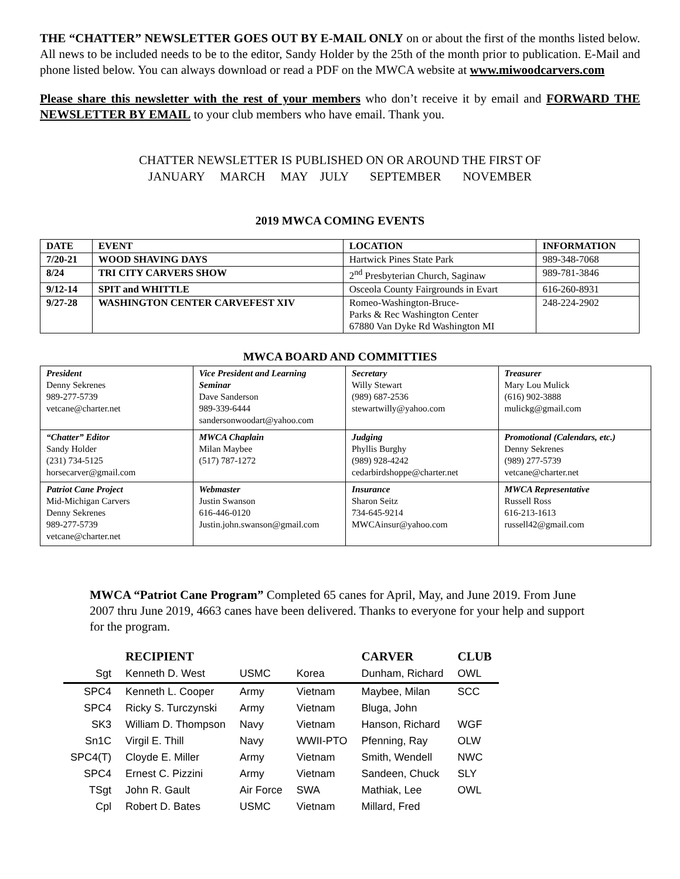THE “CHATTER” NEWSLETTER GOES OUT BY E-MAIL ONLY on or about the first of the months listed below. All news to be included needs to be to the editor, Sandy Holder by the 25th of the month prior to publication. E-Mail and phone listed below. You can always download or read a PDF on the MWCA website at www.miwoodcarvers.com
Please share this newsletter with the rest of your members who don’t receive it by email and FORWARD THE NEWSLETTER BY EMAIL to your club members who have email. Thank you.
CHATTER NEWSLETTER IS PUBLISHED ON OR AROUND THE FIRST OF
JANUARY MARCH MAY JULY SEPTEMBER NOVEMBER
2019 MWCA COMING EVENTS
| DATE | EVENT | LOCATION | INFORMATION |
| --- | --- | --- | --- |
| 7/20-21 | WOOD SHAVING DAYS | Hartwick Pines State Park | 989-348-7068 |
| 8/24 | TRI CITY CARVERS SHOW | 2<sup>nd</sup> Presbyterian Church, Saginaw | 989-781-3846 |
| 9/12-14 | SPIT and WHITTLE | Osceola County Fairgrounds in Evart | 616-260-8931 |
| 9/27-28 | WASHINGTON CENTER CARVEFEST XIV | Romeo-Washington-Bruce- Parks & Rec Washington Center 67880 Van Dyke Rd Washington MI | 248-224-2902 |
MWCA BOARD AND COMMITTIES
| President Denny Sekrenes 989-277-5739 vetcane@charter.net | Vice President and Learning Seminar Dave Sanderson 989-339-6444 sandersonwoodart@yahoo.com | Secretary Willy Stewart (989) 687-2536 stewartwilly@yahoo.com | Treasurer Mary Lou Mulick (616) 902-3888 mulickg@gmail.com |
| “Chatter” Editor Sandy Holder (231) 734-5125 horsecarver@gmail.com | MWCA Chaplain Milan Maybee (517) 787-1272 | Judging Phyllis Burghy (989) 928-4242 cedarbirdshoppe@charter.net | Promotional (Calendars, etc.) Denny Sekrenes (989) 277-5739 vetcane@charter.net |
| Patriot Cane Project Mid-Michigan Carvers Denny Sekrenes 989-277-5739 vetcane@charter.net | Webmaster Justin Swanson 616-446-0120 Justin.john.swanson@gmail.com | Insurance Sharon Seitz 734-645-9214 MWCAinsur@yahoo.com | MWCA Representative Russell Ross 616-213-1613 russell42@gmail.com |
MWCA “Patriot Cane Program” Completed 65 canes for April, May, and June 2019. From June 2007 thru June 2019, 4663 canes have been delivered. Thanks to everyone for your help and support for the program.
| | RECIPIENT | | | CARVER | CLUB |
| Sgt | Kenneth D. West | USMC | Korea | Dunham, Richard | OWL |
| SPC4 | Kenneth L. Cooper | Army | Vietnam | Maybee, Milan | SCC |
| SPC4 | Ricky S. Turczynski | Army | Vietnam | Bluga, John | |
| SK3 | William D. Thompson | Navy | Vietnam | Hanson, Richard | WGF |
| Sn1C | Virgil E. Thill | Navy | WWII-PTO | Pfenning, Ray | OLW |
| SPC4(T) | Cloyde E. Miller | Army | Vietnam | Smith, Wendell | NWC |
| SPC4 | Ernest C. Pizzini | Army | Vietnam | Sandeen, Chuck | SLY |
| TSgt | John R. Gault | Air Force | SWA | Mathiak, Lee | OWL |
| Cpl | Robert D. Bates | USMC | Vietnam | Millard, Fred | |